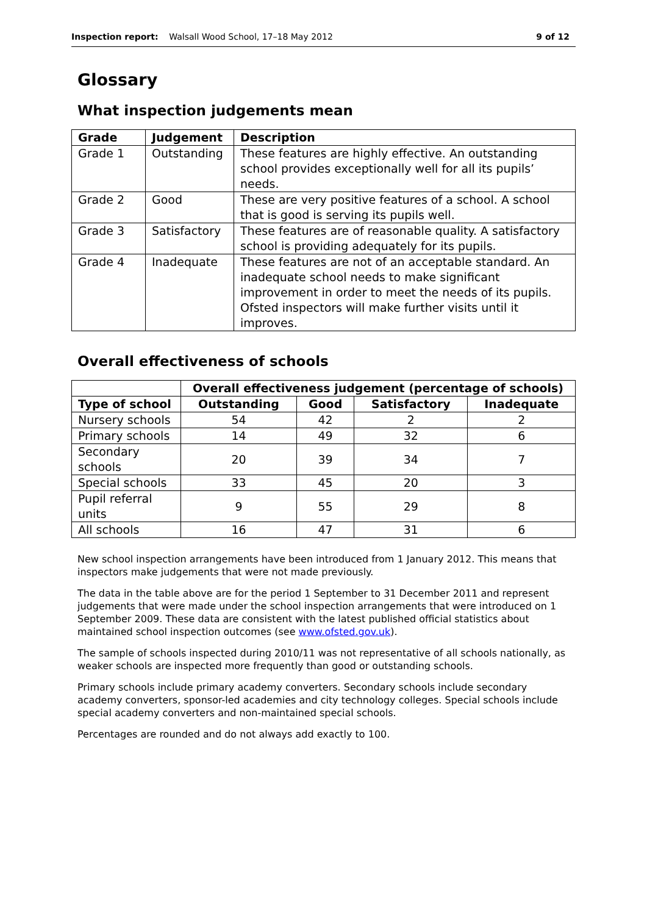Inspection report: Walsall Wood School, 17–18 May 2012 9 of 12
Glossary
What inspection judgements mean
| Grade | Judgement | Description |
| --- | --- | --- |
| Grade 1 | Outstanding | These features are highly effective. An outstanding school provides exceptionally well for all its pupils’ needs. |
| Grade 2 | Good | These are very positive features of a school. A school that is good is serving its pupils well. |
| Grade 3 | Satisfactory | These features are of reasonable quality. A satisfactory school is providing adequately for its pupils. |
| Grade 4 | Inadequate | These features are not of an acceptable standard. An inadequate school needs to make significant improvement in order to meet the needs of its pupils. Ofsted inspectors will make further visits until it improves. |
Overall effectiveness of schools
| | Overall effectiveness judgement (percentage of schools) | | | |
| Type of school | Outstanding | Good | Satisfactory | Inadequate |
| Nursery schools | 54 | 42 | 2 | 2 |
| Primary schools | 14 | 49 | 32 | 6 |
| Secondary schools | 20 | 39 | 34 | 7 |
| Special schools | 33 | 45 | 20 | 3 |
| Pupil referral units | 9 | 55 | 29 | 8 |
| All schools | 16 | 47 | 31 | 6 |
New school inspection arrangements have been introduced from 1 January 2012. This means that inspectors make judgements that were not made previously.
The data in the table above are for the period 1 September to 31 December 2011 and represent judgements that were made under the school inspection arrangements that were introduced on 1 September 2009. These data are consistent with the latest published official statistics about maintained school inspection outcomes (see www.ofsted.gov.uk).
The sample of schools inspected during 2010/11 was not representative of all schools nationally, as weaker schools are inspected more frequently than good or outstanding schools.
Primary schools include primary academy converters. Secondary schools include secondary academy converters, sponsor-led academies and city technology colleges. Special schools include special academy converters and non-maintained special schools.
Percentages are rounded and do not always add exactly to 100.